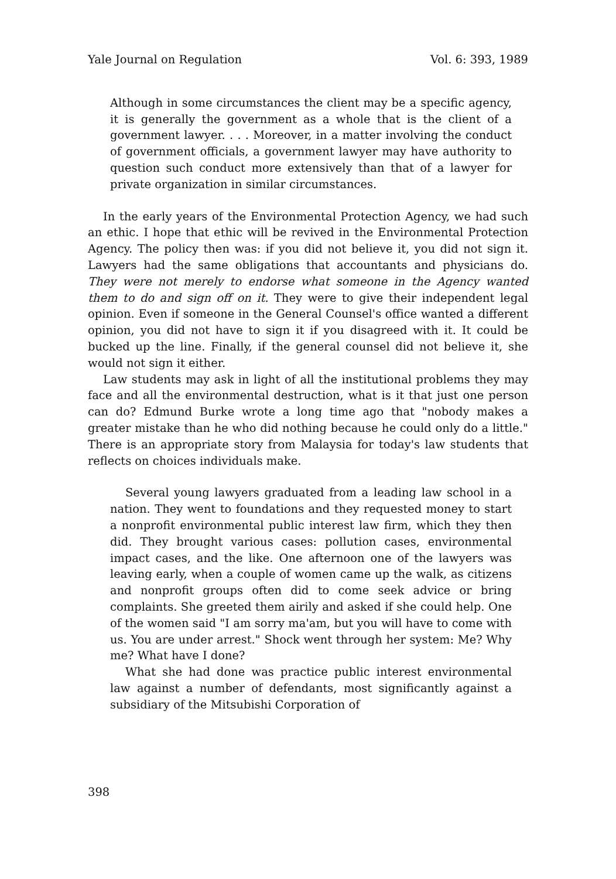Yale Journal on Regulation Vol. 6: 393, 1989
Although in some circumstances the client may be a specific agency, it is generally the government as a whole that is the client of a government lawyer. . . . Moreover, in a matter involving the conduct of government officials, a government lawyer may have authority to question such conduct more extensively than that of a lawyer for private organization in similar circumstances.
In the early years of the Environmental Protection Agency, we had such an ethic. I hope that ethic will be revived in the Environmental Protection Agency. The policy then was: if you did not believe it, you did not sign it. Lawyers had the same obligations that accountants and physicians do. They were not merely to endorse what someone in the Agency wanted them to do and sign off on it. They were to give their independent legal opinion. Even if someone in the General Counsel's office wanted a different opinion, you did not have to sign it if you disagreed with it. It could be bucked up the line. Finally, if the general counsel did not believe it, she would not sign it either.
Law students may ask in light of all the institutional problems they may face and all the environmental destruction, what is it that just one person can do? Edmund Burke wrote a long time ago that "nobody makes a greater mistake than he who did nothing because he could only do a little." There is an appropriate story from Malaysia for today's law students that reflects on choices individuals make.
Several young lawyers graduated from a leading law school in a nation. They went to foundations and they requested money to start a nonprofit environmental public interest law firm, which they then did. They brought various cases: pollution cases, environmental impact cases, and the like. One afternoon one of the lawyers was leaving early, when a couple of women came up the walk, as citizens and nonprofit groups often did to come seek advice or bring complaints. She greeted them airily and asked if she could help. One of the women said "I am sorry ma'am, but you will have to come with us. You are under arrest." Shock went through her system: Me? Why me? What have I done?
What she had done was practice public interest environmental law against a number of defendants, most significantly against a subsidiary of the Mitsubishi Corporation of
398